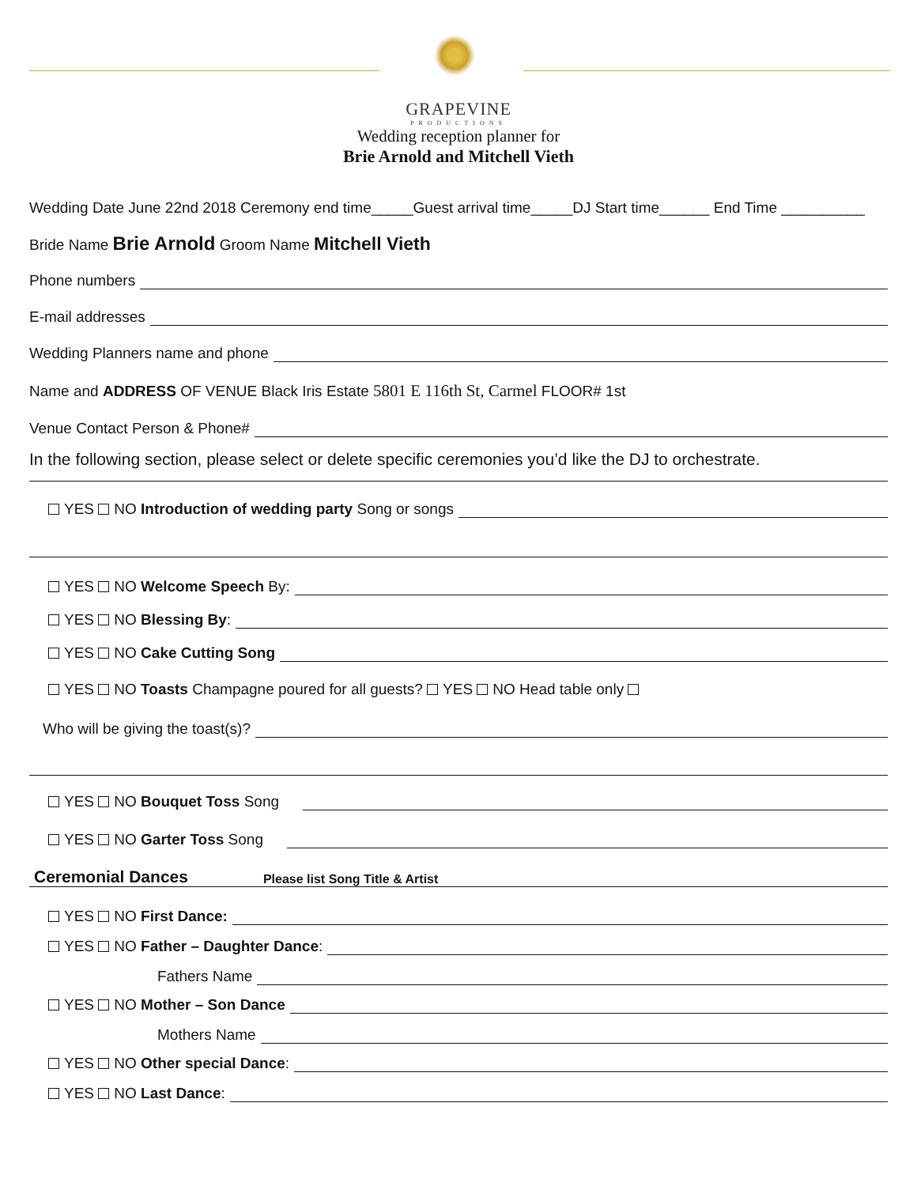GRAPEVINE
PRODUCTIONS
Wedding reception planner for
Brie Arnold and Mitchell Vieth
Wedding Date June 22nd 2018 Ceremony end time_____Guest arrival time_____DJ Start time______ End Time __________
Bride Name Brie Arnold Groom Name Mitchell Vieth
Phone numbers
E-mail addresses
Wedding Planners name and phone
Name and ADDRESS OF VENUE Black Iris Estate 5801 E 116th St, Carmel FLOOR# 1st
Venue Contact Person & Phone#
In the following section, please select or delete specific ceremonies you’d like the DJ to orchestrate.
YES NO Introduction of wedding party Song or songs
YES NO Welcome Speech By:
YES NO Blessing By:
YES NO Cake Cutting Song
YES NO Toasts Champagne poured for all guests? YES NO Head table only
Who will be giving the toast(s)?
YES NO Bouquet Toss Song
YES NO Garter Toss Song
Ceremonial Dances Please list Song Title & Artist
YES NO First Dance:
YES NO Father – Daughter Dance:
Fathers Name
YES NO Mother – Son Dance
Mothers Name
YES NO Other special Dance:
YES NO Last Dance: